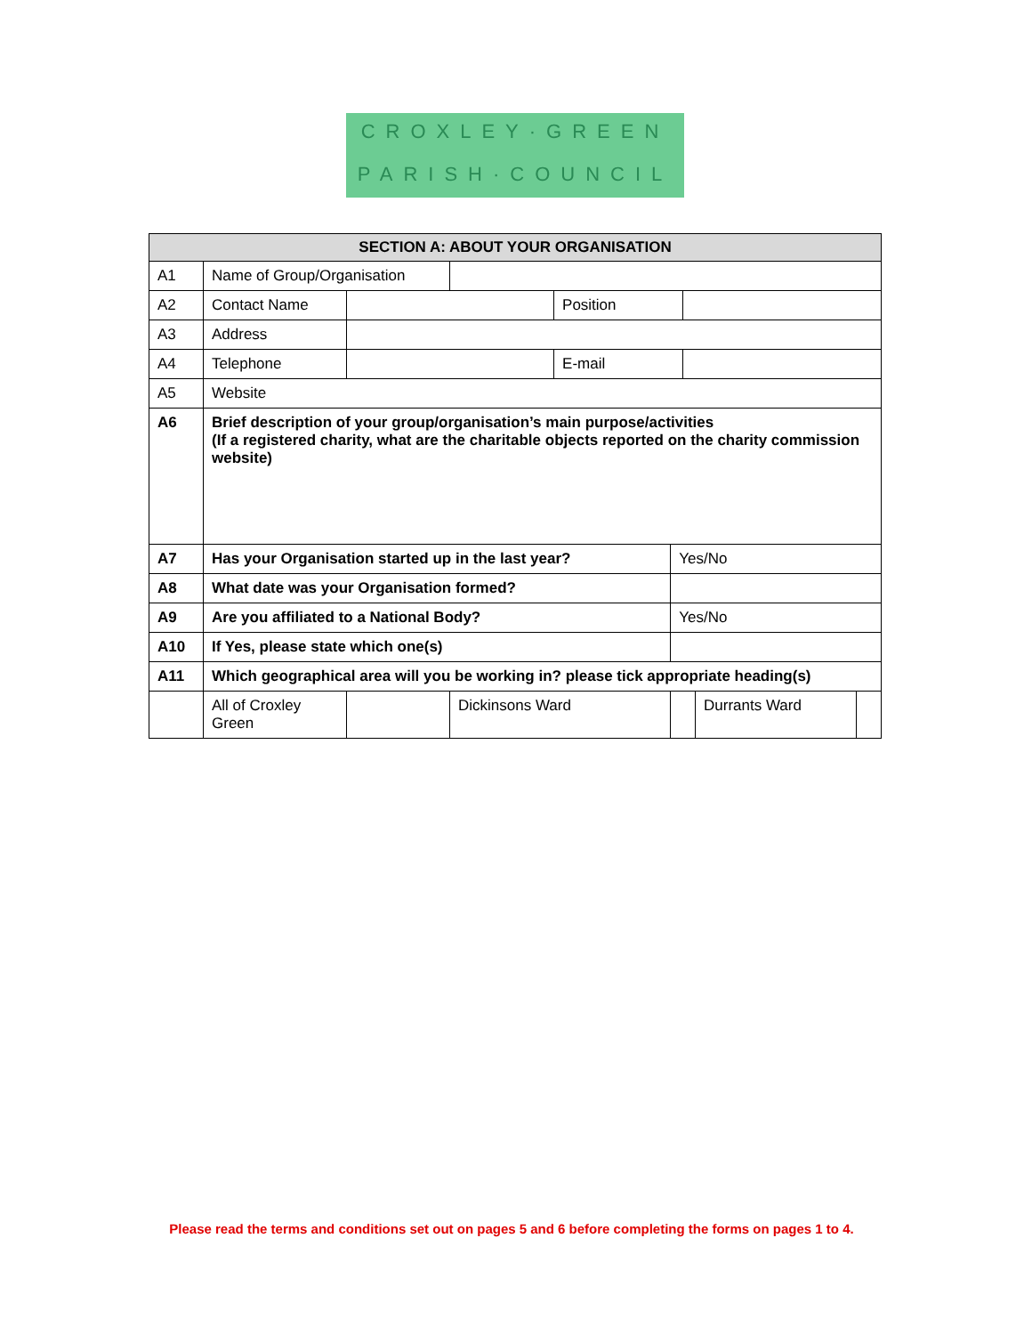CROXLEY·GREEN
PARISH·COUNCIL
| SECTION A: ABOUT YOUR ORGANISATION | | | | | | | | |
| --- | --- | --- | --- | --- | --- | --- | --- | --- |
| A1 | Name of Group/Organisation | | | | | | | |
| A2 | Contact Name | | | Position | | | | |
| A3 | Address | | | | | | | |
| A4 | Telephone | | | E-mail | | | | |
| A5 | Website | | | | | | | |
| A6 | Brief description of your group/organisation’s main purpose/activities (If a registered charity, what are the charitable objects reported on the charity commission website) | | | | | | | |
| A7 | Has your Organisation started up in the last year? | | | | Yes/No | | | |
| A8 | What date was your Organisation formed? | | | | | | | |
| A9 | Are you affiliated to a National Body? | | | | Yes/No | | | |
| A10 | If Yes, please state which one(s) | | | | | | | |
| A11 | Which geographical area will you be working in? please tick appropriate heading(s) | | | | | | | |
| | All of Croxley Green | | Dickinsons Ward | | | | Durrants Ward | |
Please read the terms and conditions set out on pages 5 and 6 before completing the forms on pages 1 to 4.